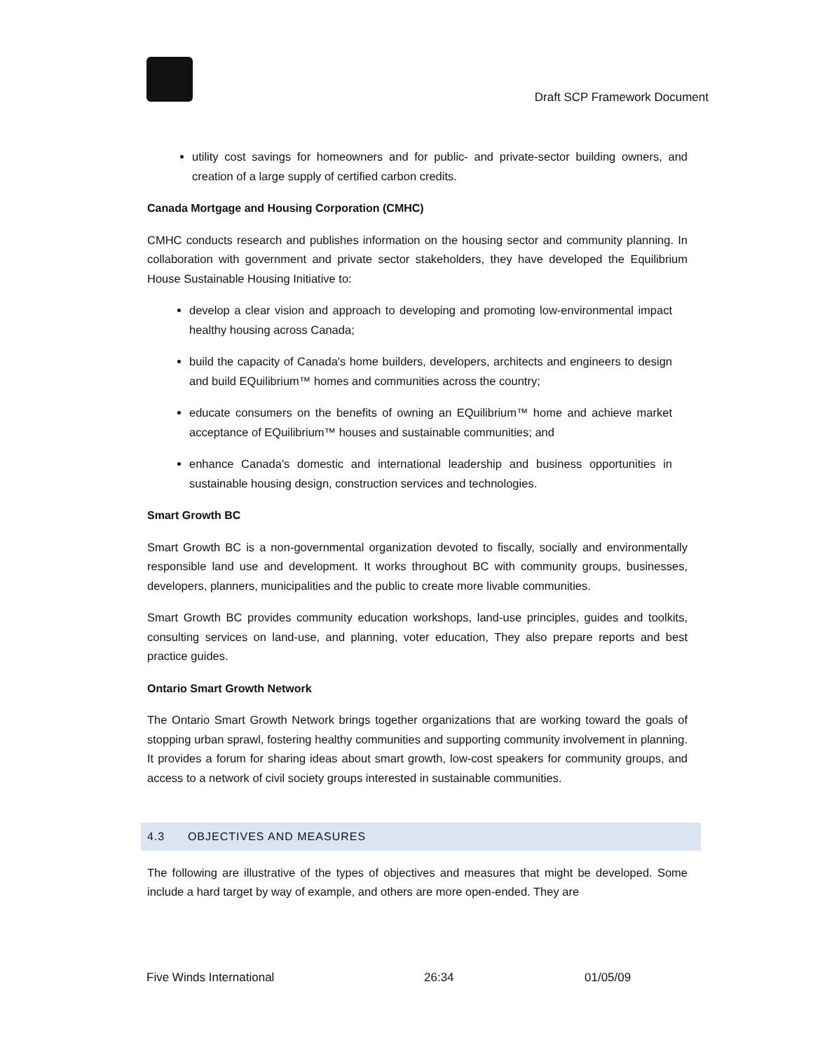Draft SCP Framework Document
utility cost savings for homeowners and for public- and private-sector building owners, and creation of a large supply of certified carbon credits.
Canada Mortgage and Housing Corporation (CMHC)
CMHC conducts research and publishes information on the housing sector and community planning. In collaboration with government and private sector stakeholders, they have developed the Equilibrium House Sustainable Housing Initiative to:
develop a clear vision and approach to developing and promoting low-environmental impact healthy housing across Canada;
build the capacity of Canada's home builders, developers, architects and engineers to design and build EQuilibrium™ homes and communities across the country;
educate consumers on the benefits of owning an EQuilibrium™ home and achieve market acceptance of EQuilibrium™ houses and sustainable communities; and
enhance Canada's domestic and international leadership and business opportunities in sustainable housing design, construction services and technologies.
Smart Growth BC
Smart Growth BC is a non-governmental organization devoted to fiscally, socially and environmentally responsible land use and development. It works throughout BC with community groups, businesses, developers, planners, municipalities and the public to create more livable communities.
Smart Growth BC provides community education workshops, land-use principles, guides and toolkits, consulting services on land-use, and planning, voter education, They also prepare reports and best practice guides.
Ontario Smart Growth Network
The Ontario Smart Growth Network brings together organizations that are working toward the goals of stopping urban sprawl, fostering healthy communities and supporting community involvement in planning. It provides a forum for sharing ideas about smart growth, low-cost speakers for community groups, and access to a network of civil society groups interested in sustainable communities.
4.3 OBJECTIVES AND MEASURES
The following are illustrative of the types of objectives and measures that might be developed. Some include a hard target by way of example, and others are more open-ended. They are
Five Winds International 26:34 01/05/09